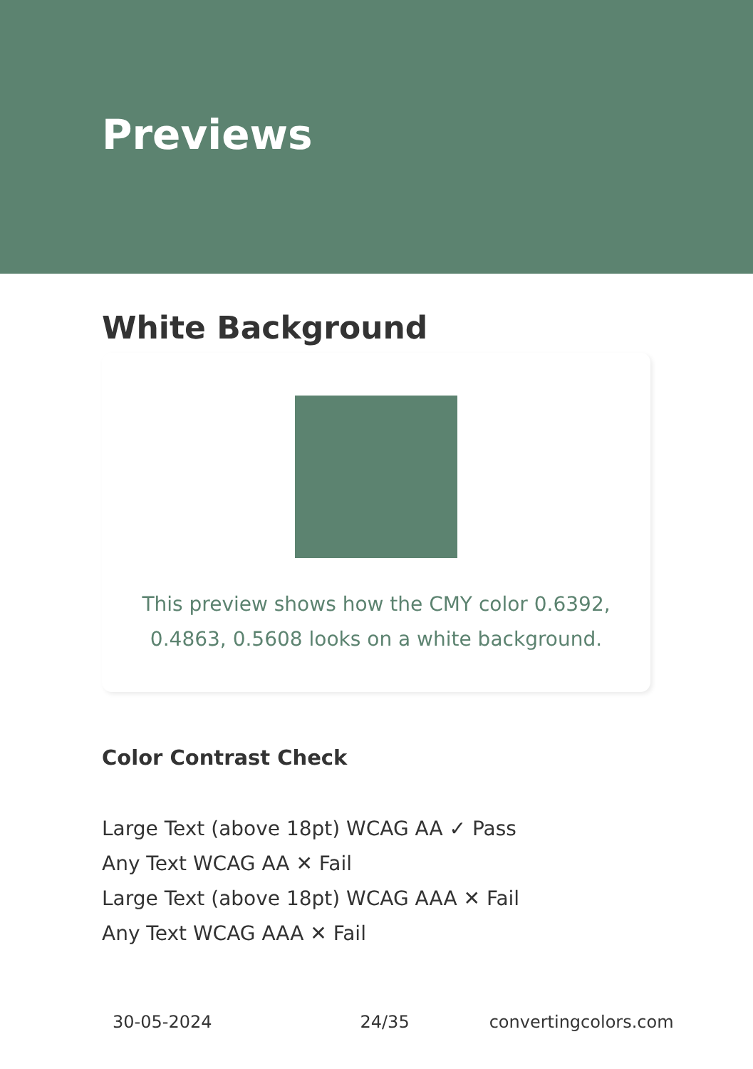Previews
White Background
This preview shows how the CMY color 0.6392, 0.4863, 0.5608 looks on a white background.
Color Contrast Check
Large Text (above 18pt) WCAG AA ✓ Pass
Any Text WCAG AA ✕ Fail
Large Text (above 18pt) WCAG AAA ✕ Fail
Any Text WCAG AAA ✕ Fail
30-05-2024 24/35 convertingcolors.com